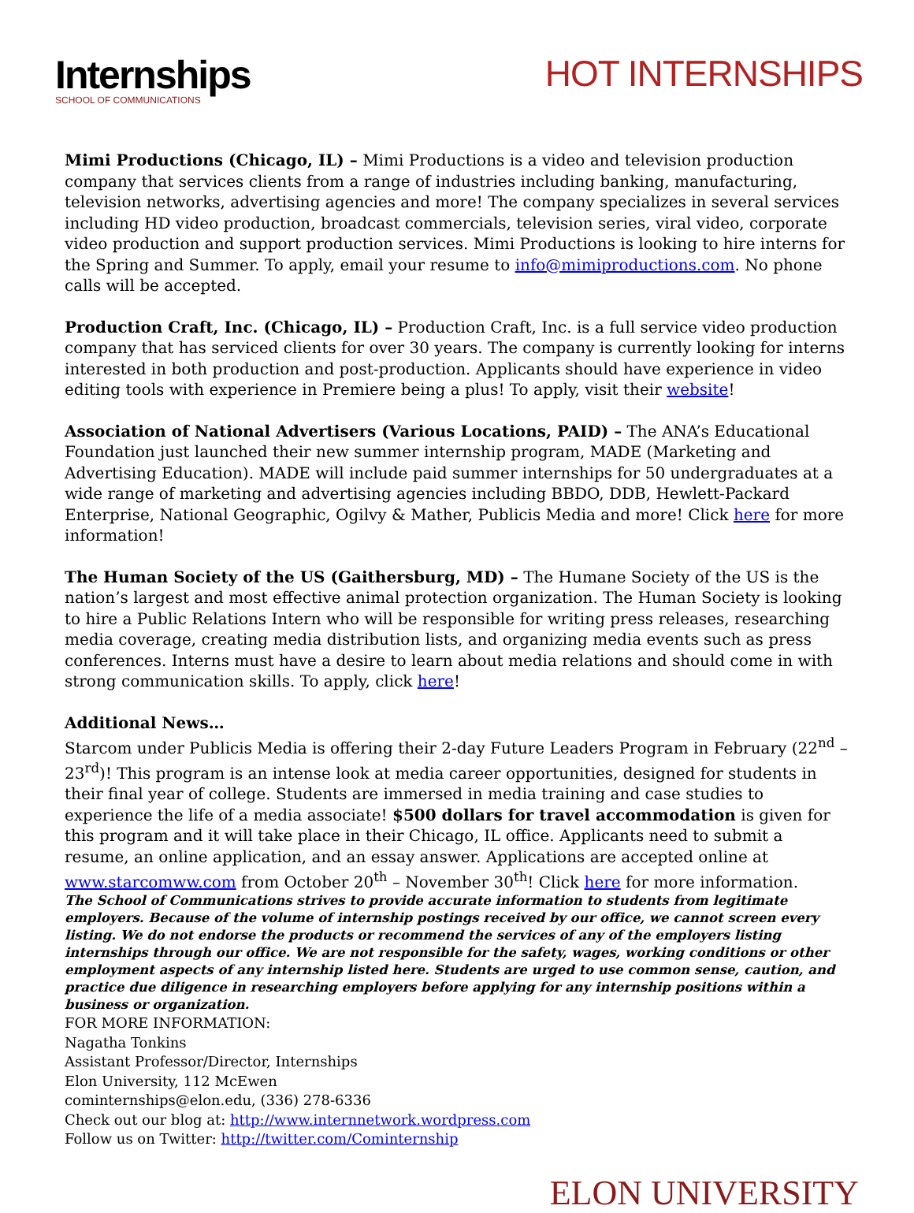Internships
SCHOOL OF COMMUNICATIONS
HOT INTERNSHIPS
Mimi Productions (Chicago, IL) – Mimi Productions is a video and television production company that services clients from a range of industries including banking, manufacturing, television networks, advertising agencies and more! The company specializes in several services including HD video production, broadcast commercials, television series, viral video, corporate video production and support production services. Mimi Productions is looking to hire interns for the Spring and Summer. To apply, email your resume to info@mimiproductions.com. No phone calls will be accepted.
Production Craft, Inc. (Chicago, IL) – Production Craft, Inc. is a full service video production company that has serviced clients for over 30 years. The company is currently looking for interns interested in both production and post-production. Applicants should have experience in video editing tools with experience in Premiere being a plus! To apply, visit their website!
Association of National Advertisers (Various Locations, PAID) – The ANA’s Educational Foundation just launched their new summer internship program, MADE (Marketing and Advertising Education). MADE will include paid summer internships for 50 undergraduates at a wide range of marketing and advertising agencies including BBDO, DDB, Hewlett-Packard Enterprise, National Geographic, Ogilvy & Mather, Publicis Media and more! Click here for more information!
The Human Society of the US (Gaithersburg, MD) – The Humane Society of the US is the nation’s largest and most effective animal protection organization. The Human Society is looking to hire a Public Relations Intern who will be responsible for writing press releases, researching media coverage, creating media distribution lists, and organizing media events such as press conferences. Interns must have a desire to learn about media relations and should come in with strong communication skills. To apply, click here!
Additional News…
Starcom under Publicis Media is offering their 2-day Future Leaders Program in February (22<sup>nd</sup> – 23<sup>rd</sup>)! This program is an intense look at media career opportunities, designed for students in their final year of college. Students are immersed in media training and case studies to experience the life of a media associate! $500 dollars for travel accommodation is given for this program and it will take place in their Chicago, IL office. Applicants need to submit a resume, an online application, and an essay answer. Applications are accepted online at www.starcomww.com from October 20<sup>th</sup> – November 30<sup>th</sup>! Click here for more information.
The School of Communications strives to provide accurate information to students from legitimate employers. Because of the volume of internship postings received by our office, we cannot screen every listing. We do not endorse the products or recommend the services of any of the employers listing internships through our office. We are not responsible for the safety, wages, working conditions or other employment aspects of any internship listed here. Students are urged to use common sense, caution, and practice due diligence in researching employers before applying for any internship positions within a business or organization.
FOR MORE INFORMATION:
Nagatha Tonkins
Assistant Professor/Director, Internships
Elon University, 112 McEwen
cominternships@elon.edu, (336) 278-6336
Check out our blog at: http://www.internnetwork.wordpress.com
Follow us on Twitter: http://twitter.com/Cominternship
ELON UNIVERSITY